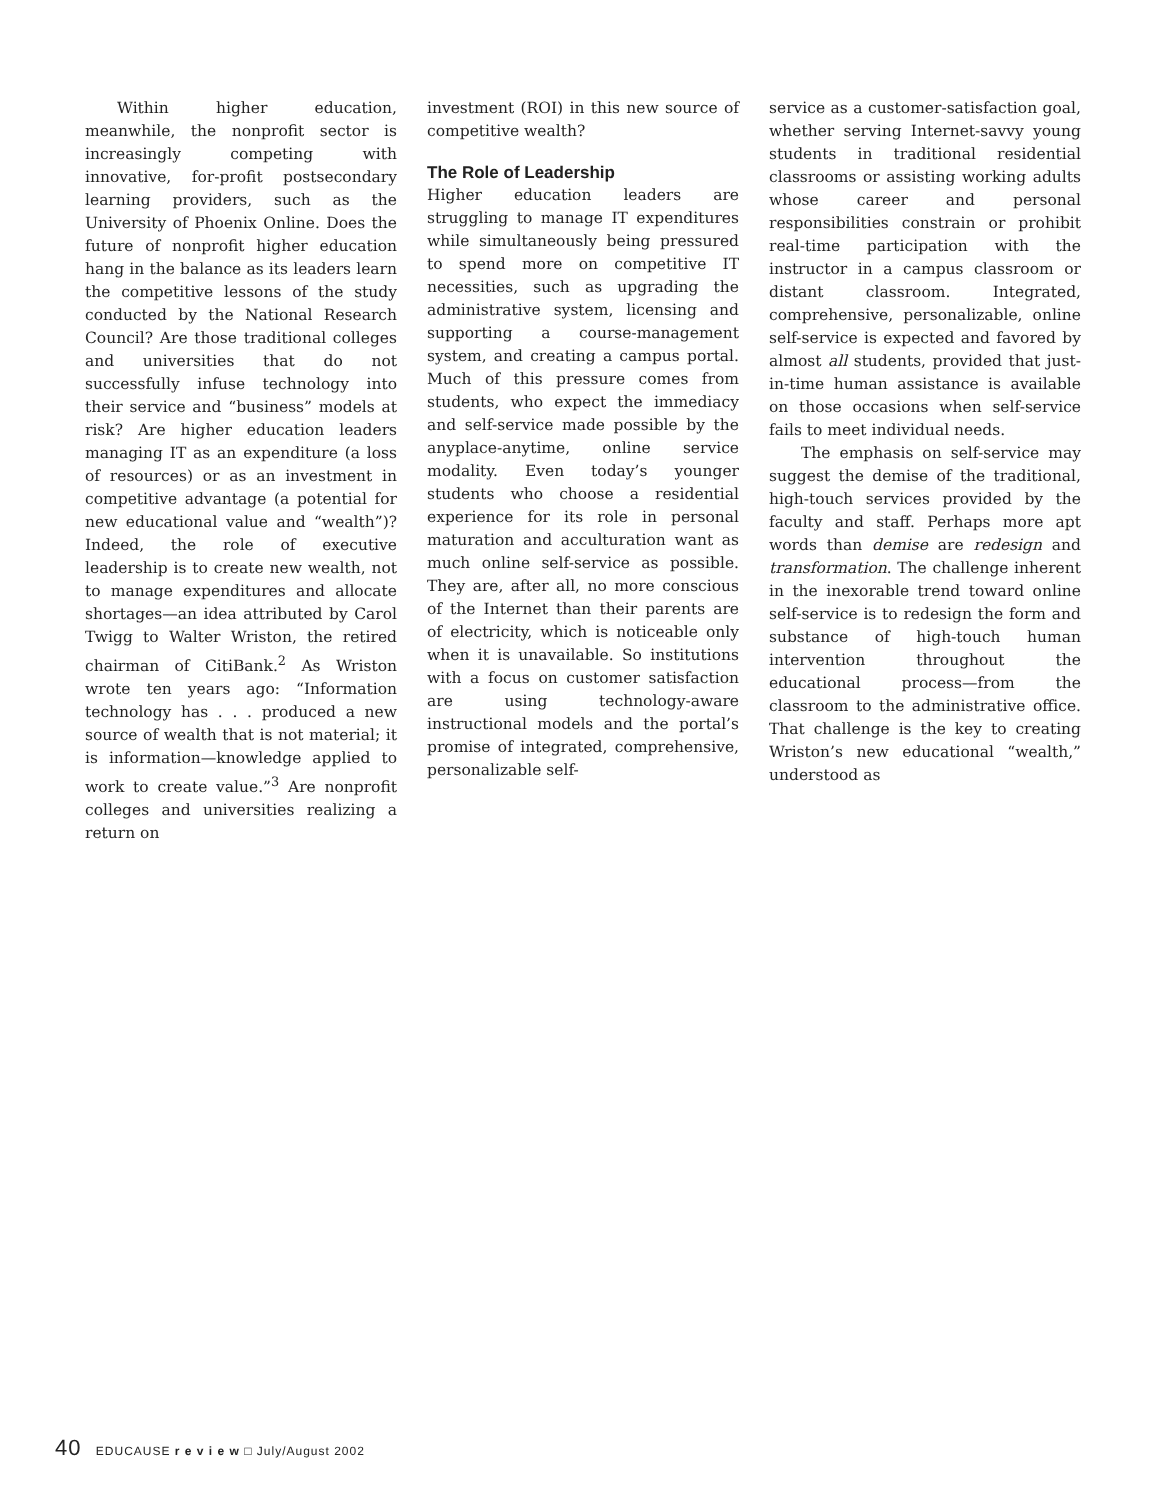Within higher education, meanwhile, the nonprofit sector is increasingly competing with innovative, for-profit postsecondary learning providers, such as the University of Phoenix Online. Does the future of nonprofit higher education hang in the balance as its leaders learn the competitive lessons of the study conducted by the National Research Council? Are those traditional colleges and universities that do not successfully infuse technology into their service and “business” models at risk? Are higher education leaders managing IT as an expenditure (a loss of resources) or as an investment in competitive advantage (a potential for new educational value and “wealth”)? Indeed, the role of executive leadership is to create new wealth, not to manage expenditures and allocate shortages—an idea attributed by Carol Twigg to Walter Wriston, the retired chairman of CitiBank.<sup>2</sup> As Wriston wrote ten years ago: “Information technology has . . . produced a new source of wealth that is not material; it is information—knowledge applied to work to create value.”<sup>3</sup> Are nonprofit colleges and universities realizing a return on
investment (ROI) in this new source of competitive wealth?
The Role of Leadership
Higher education leaders are struggling to manage IT expenditures while simultaneously being pressured to spend more on competitive IT necessities, such as upgrading the administrative system, licensing and supporting a course-management system, and creating a campus portal. Much of this pressure comes from students, who expect the immediacy and self-service made possible by the anyplace-anytime, online service modality. Even today’s younger students who choose a residential experience for its role in personal maturation and acculturation want as much online self-service as possible. They are, after all, no more conscious of the Internet than their parents are of electricity, which is noticeable only when it is unavailable. So institutions with a focus on customer satisfaction are using technology-aware instructional models and the portal’s promise of integrated, comprehensive, personalizable self-
service as a customer-satisfaction goal, whether serving Internet-savvy young students in traditional residential classrooms or assisting working adults whose career and personal responsibilities constrain or prohibit real-time participation with the instructor in a campus classroom or distant classroom. Integrated, comprehensive, personalizable, online self-service is expected and favored by almost all students, provided that just-in-time human assistance is available on those occasions when self-service fails to meet individual needs.
The emphasis on self-service may suggest the demise of the traditional, high-touch services provided by the faculty and staff. Perhaps more apt words than demise are redesign and transformation. The challenge inherent in the inexorable trend toward online self-service is to redesign the form and substance of high-touch human intervention throughout the educational process—from the classroom to the administrative office. That challenge is the key to creating Wriston’s new educational “wealth,” understood as
40 EDUCAUSE r e v i e w □ July/August 2002